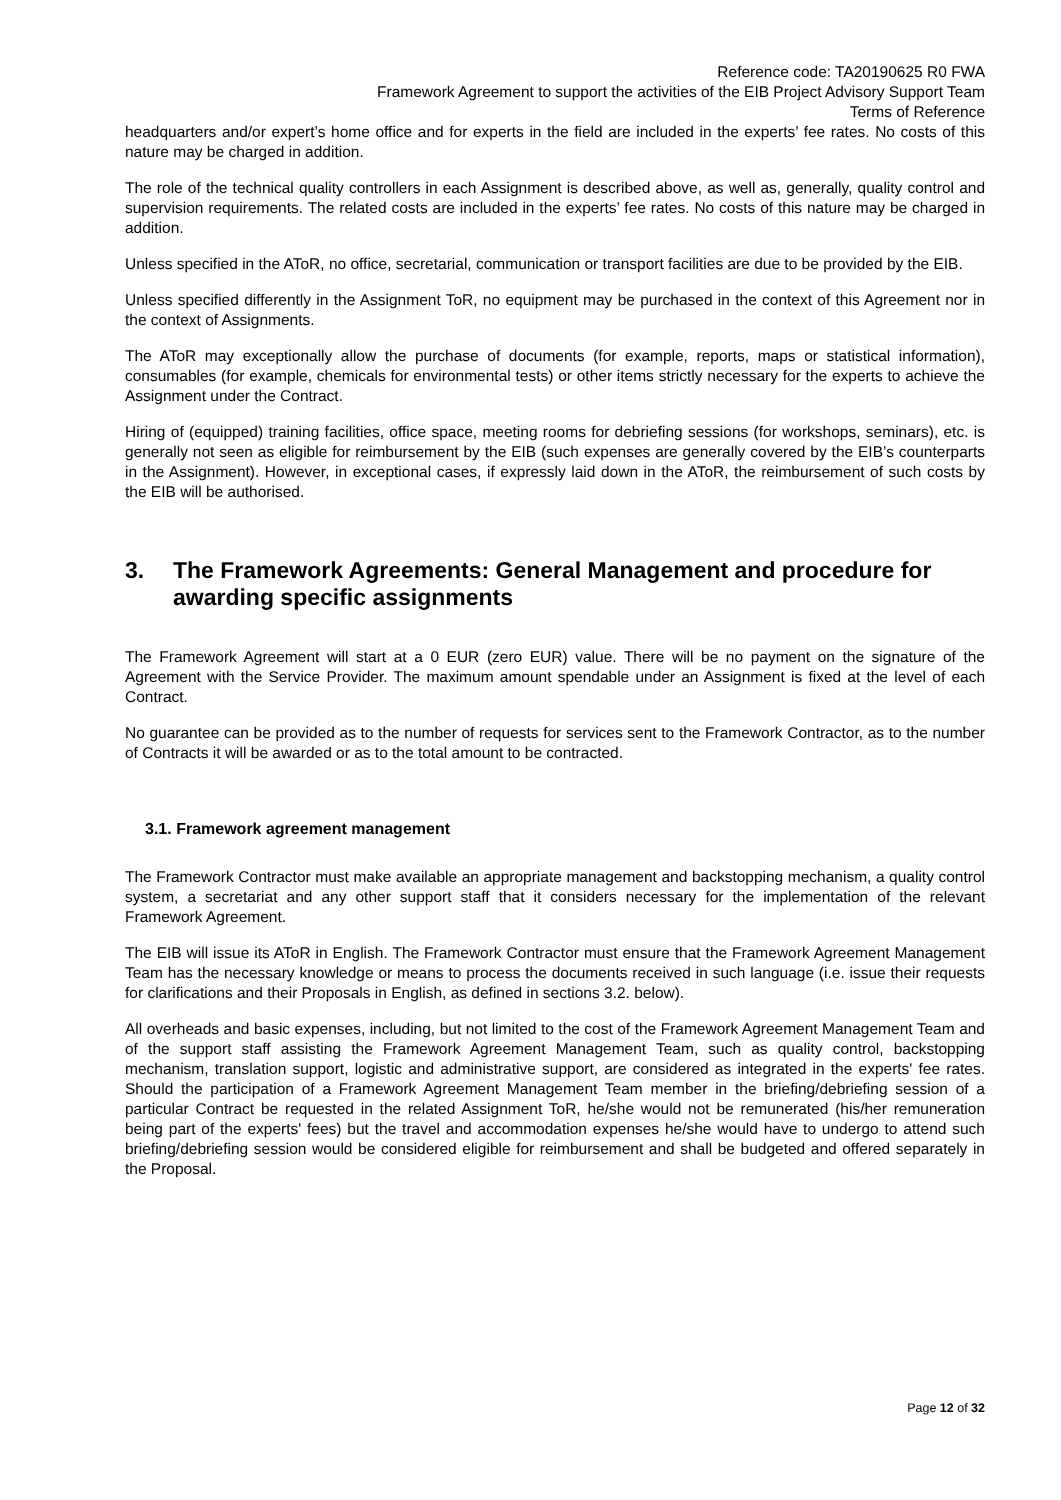Reference code: TA20190625 R0 FWA
Framework Agreement to support the activities of the EIB Project Advisory Support Team
Terms of Reference
headquarters and/or expert’s home office and for experts in the field are included in the experts’ fee rates. No costs of this nature may be charged in addition.
The role of the technical quality controllers in each Assignment is described above, as well as, generally, quality control and supervision requirements. The related costs are included in the experts’ fee rates. No costs of this nature may be charged in addition.
Unless specified in the AToR, no office, secretarial, communication or transport facilities are due to be provided by the EIB.
Unless specified differently in the Assignment ToR, no equipment may be purchased in the context of this Agreement nor in the context of Assignments.
The AToR may exceptionally allow the purchase of documents (for example, reports, maps or statistical information), consumables (for example, chemicals for environmental tests) or other items strictly necessary for the experts to achieve the Assignment under the Contract.
Hiring of (equipped) training facilities, office space, meeting rooms for debriefing sessions (for workshops, seminars), etc. is generally not seen as eligible for reimbursement by the EIB (such expenses are generally covered by the EIB’s counterparts in the Assignment). However, in exceptional cases, if expressly laid down in the AToR, the reimbursement of such costs by the EIB will be authorised.
3. The Framework Agreements: General Management and procedure for awarding specific assignments
The Framework Agreement will start at a 0 EUR (zero EUR) value. There will be no payment on the signature of the Agreement with the Service Provider. The maximum amount spendable under an Assignment is fixed at the level of each Contract.
No guarantee can be provided as to the number of requests for services sent to the Framework Contractor, as to the number of Contracts it will be awarded or as to the total amount to be contracted.
3.1. Framework agreement management
The Framework Contractor must make available an appropriate management and backstopping mechanism, a quality control system, a secretariat and any other support staff that it considers necessary for the implementation of the relevant Framework Agreement.
The EIB will issue its AToR in English. The Framework Contractor must ensure that the Framework Agreement Management Team has the necessary knowledge or means to process the documents received in such language (i.e. issue their requests for clarifications and their Proposals in English, as defined in sections 3.2. below).
All overheads and basic expenses, including, but not limited to the cost of the Framework Agreement Management Team and of the support staff assisting the Framework Agreement Management Team, such as quality control, backstopping mechanism, translation support, logistic and administrative support, are considered as integrated in the experts' fee rates. Should the participation of a Framework Agreement Management Team member in the briefing/debriefing session of a particular Contract be requested in the related Assignment ToR, he/she would not be remunerated (his/her remuneration being part of the experts' fees) but the travel and accommodation expenses he/she would have to undergo to attend such briefing/debriefing session would be considered eligible for reimbursement and shall be budgeted and offered separately in the Proposal.
Page 12 of 32